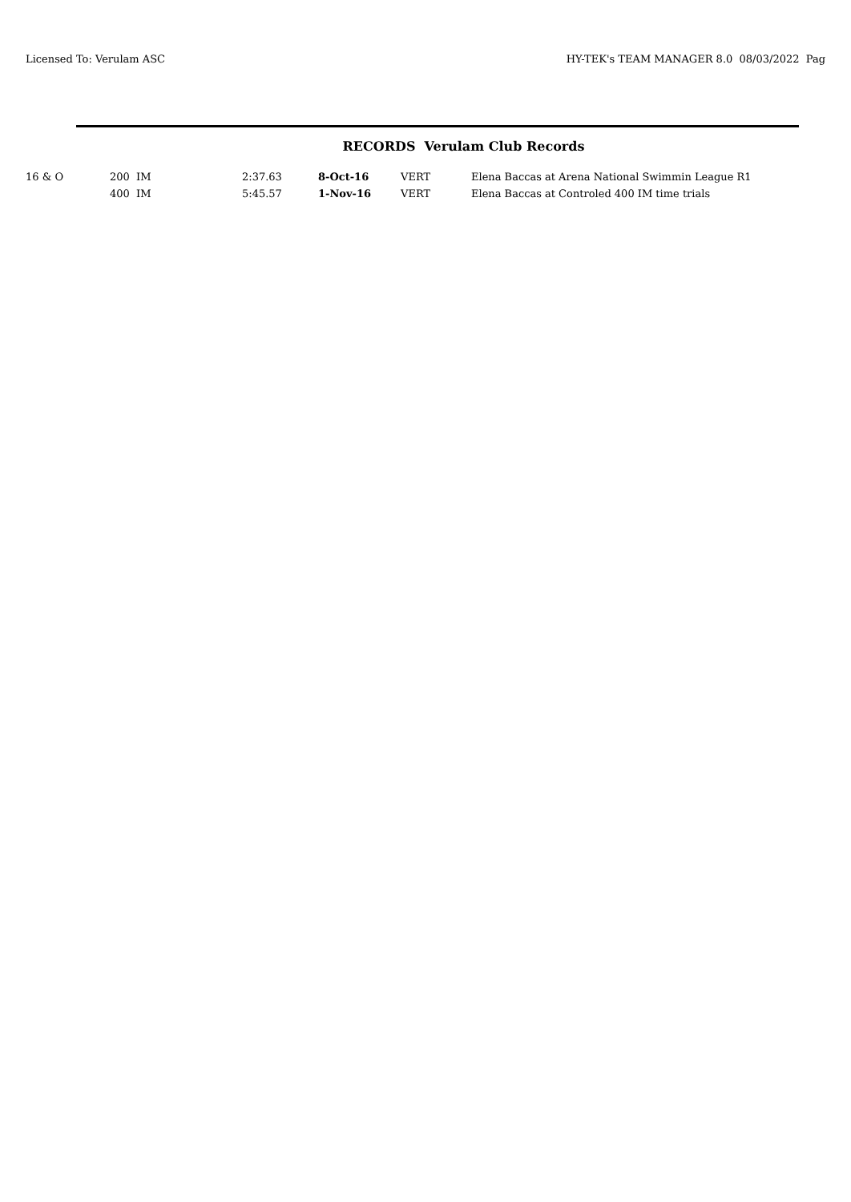Licensed To: Verulam ASC HY-TEK's TEAM MANAGER 8.0 08/03/2022 Pag
RECORDS Verulam Club Records
| 16 & O | 200 IM | 2:37.63 | 8-Oct-16 | VERT | Elena Baccas at Arena National Swimmin League R1 |
| | 400 IM | 5:45.57 | 1-Nov-16 | VERT | Elena Baccas at Controled 400 IM time trials |